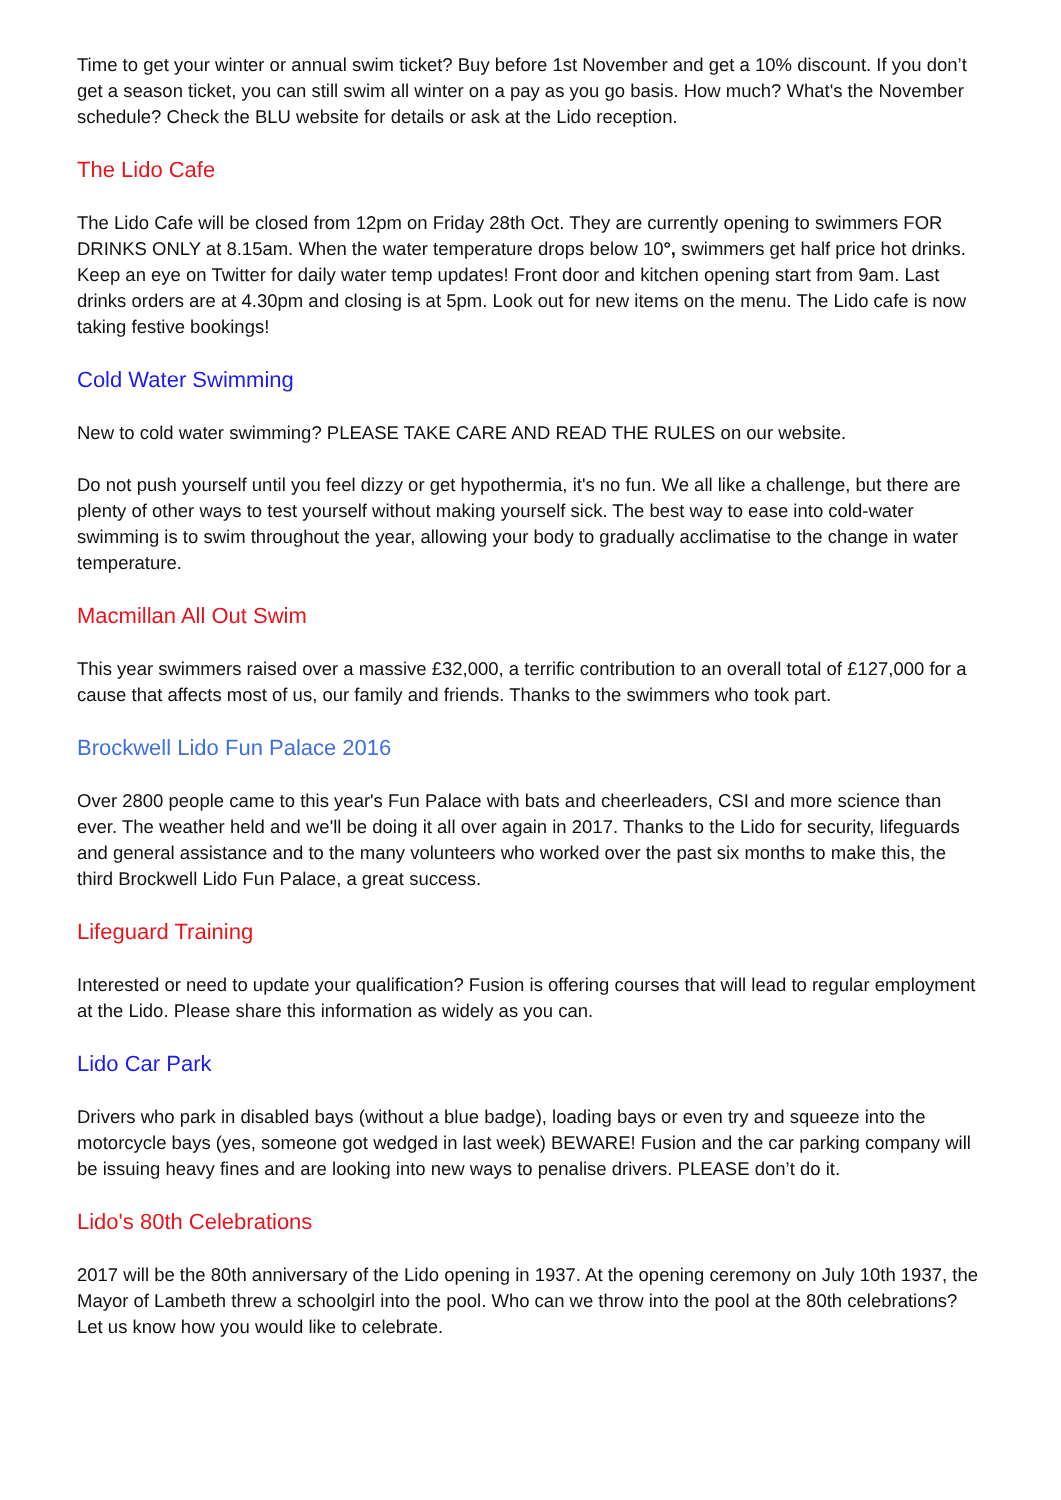Time to get your winter or annual swim ticket? Buy before 1st November and get a 10% discount. If you don’t get a season ticket, you can still swim all winter on a pay as you go basis. How much? What's the November schedule? Check the BLU website for details or ask at the Lido reception.
The Lido Cafe
The Lido Cafe will be closed from 12pm on Friday 28th Oct. They are currently opening to swimmers FOR DRINKS ONLY at 8.15am. When the water temperature drops below 10°, swimmers get half price hot drinks. Keep an eye on Twitter for daily water temp updates! Front door and kitchen opening start from 9am. Last drinks orders are at 4.30pm and closing is at 5pm. Look out for new items on the menu. The Lido cafe is now taking festive bookings!
Cold Water Swimming
New to cold water swimming? PLEASE TAKE CARE AND READ THE RULES on our website.
Do not push yourself until you feel dizzy or get hypothermia, it's no fun. We all like a challenge, but there are plenty of other ways to test yourself without making yourself sick. The best way to ease into cold-water swimming is to swim throughout the year, allowing your body to gradually acclimatise to the change in water temperature.
Macmillan All Out Swim
This year swimmers raised over a massive £32,000, a terrific contribution to an overall total of £127,000 for a cause that affects most of us, our family and friends. Thanks to the swimmers who took part.
Brockwell Lido Fun Palace 2016
Over 2800 people came to this year's Fun Palace with bats and cheerleaders, CSI and more science than ever. The weather held and we'll be doing it all over again in 2017. Thanks to the Lido for security, lifeguards and general assistance and to the many volunteers who worked over the past six months to make this, the third Brockwell Lido Fun Palace, a great success.
Lifeguard Training
Interested or need to update your qualification? Fusion is offering courses that will lead to regular employment at the Lido. Please share this information as widely as you can.
Lido Car Park
Drivers who park in disabled bays (without a blue badge), loading bays or even try and squeeze into the motorcycle bays (yes, someone got wedged in last week) BEWARE! Fusion and the car parking company will be issuing heavy fines and are looking into new ways to penalise drivers. PLEASE don’t do it.
Lido's 80th Celebrations
2017 will be the 80th anniversary of the Lido opening in 1937. At the opening ceremony on July 10th 1937, the Mayor of Lambeth threw a schoolgirl into the pool. Who can we throw into the pool at the 80th celebrations? Let us know how you would like to celebrate.